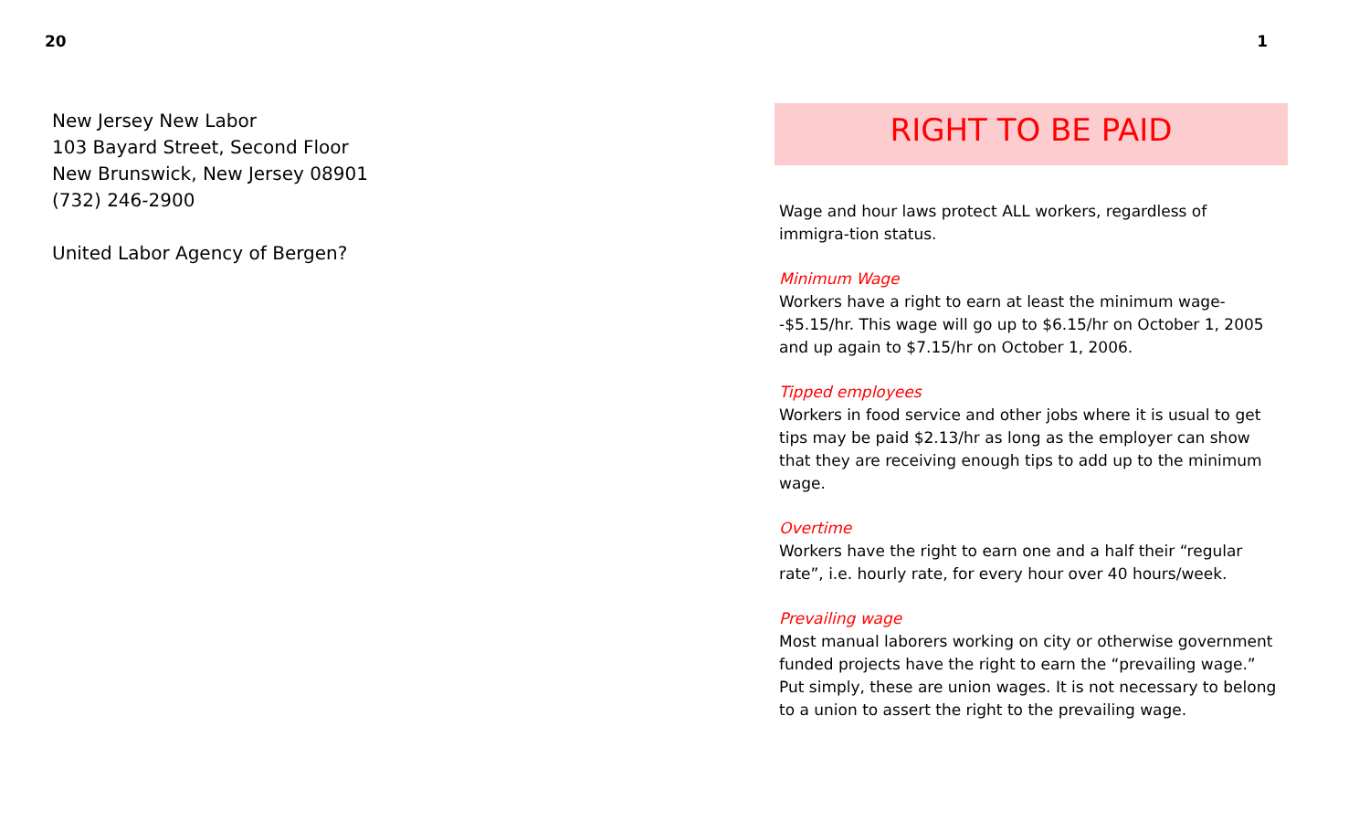20
New Jersey New Labor
103 Bayard Street, Second Floor
New Brunswick, New Jersey 08901
(732) 246-2900
United Labor Agency of Bergen?
1
RIGHT TO BE PAID
Wage and hour laws protect ALL workers, regardless of immigra-tion status.
Minimum Wage
Workers have a right to earn at least the minimum wage--$5.15/hr. This wage will go up to $6.15/hr on October 1, 2005 and up again to $7.15/hr on October 1, 2006.
Tipped employees
Workers in food service and other jobs where it is usual to get tips may be paid $2.13/hr as long as the employer can show that they are receiving enough tips to add up to the minimum wage.
Overtime
Workers have the right to earn one and a half their “regular rate”, i.e. hourly rate, for every hour over 40 hours/week.
Prevailing wage
Most manual laborers working on city or otherwise government funded projects have the right to earn the “prevailing wage.” Put simply, these are union wages. It is not necessary to belong to a union to assert the right to the prevailing wage.